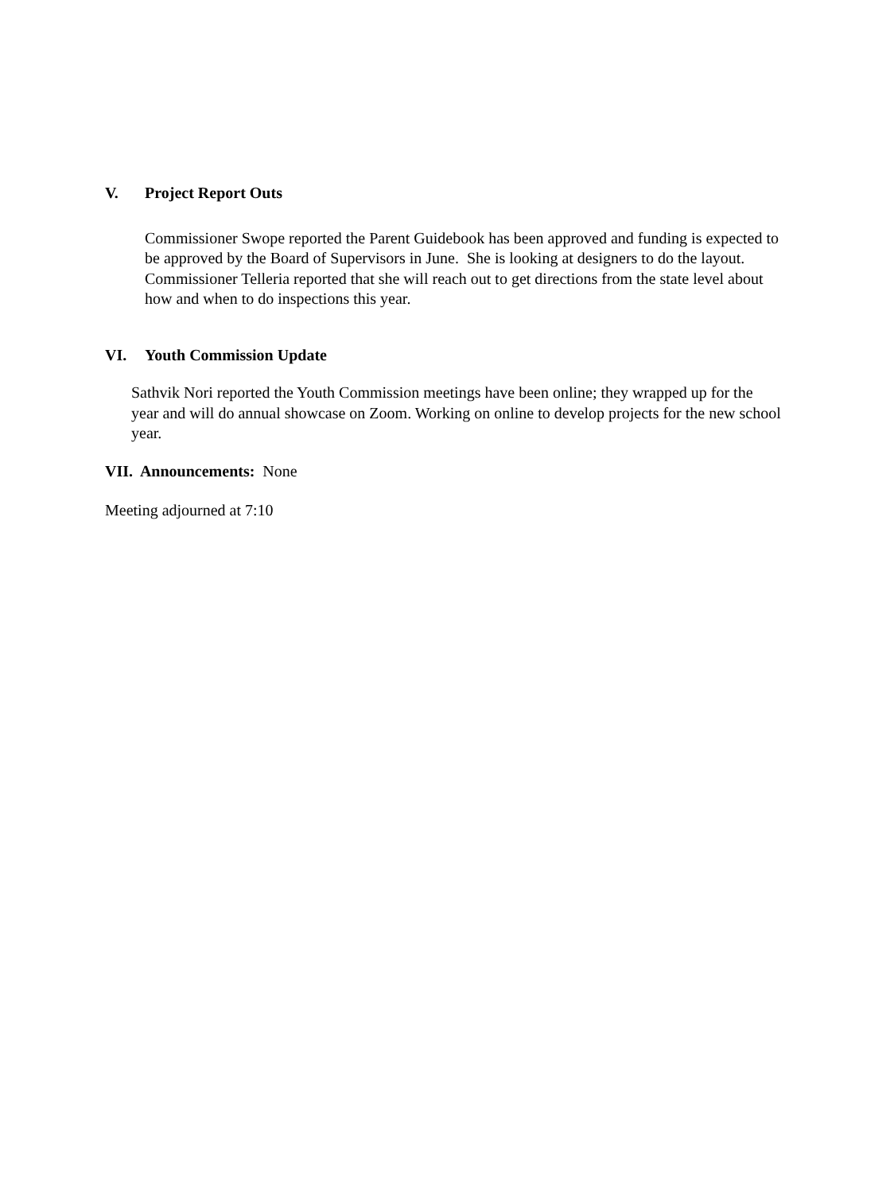V. Project Report Outs
Commissioner Swope reported the Parent Guidebook has been approved and funding is expected to be approved by the Board of Supervisors in June. She is looking at designers to do the layout.
Commissioner Telleria reported that she will reach out to get directions from the state level about how and when to do inspections this year.
VI. Youth Commission Update
Sathvik Nori reported the Youth Commission meetings have been online; they wrapped up for the year and will do annual showcase on Zoom. Working on online to develop projects for the new school year.
VII. Announcements: None
Meeting adjourned at 7:10